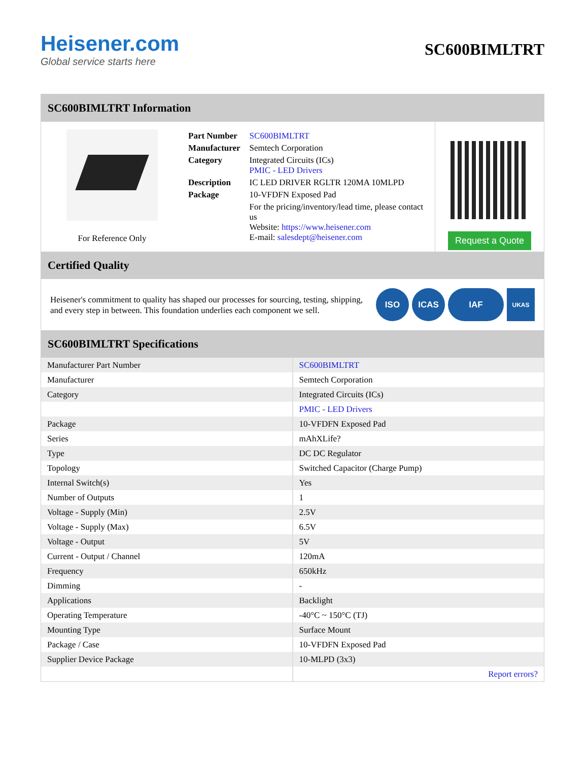Heisener.com
Global service starts here
SC600BIMLTRT
SC600BIMLTRT Information
For Reference Only
| Part Number | SC600BIMLTRT |
| Manufacturer | Semtech Corporation |
| Category | Integrated Circuits (ICs) PMIC - LED Drivers |
| Description | IC LED DRIVER RGLTR 120MA 10MLPD |
| Package | 10-VFDFN Exposed Pad |
| | For the pricing/inventory/lead time, please contact us Website: https://www.heisener.com E-mail: salesdept@heisener.com |
Request a Quote
Certified Quality
Heisener's commitment to quality has shaped our processes for sourcing, testing, shipping, and every step in between. This foundation underlies each component we sell.
ISO ICAS IAF UKAS
SC600BIMLTRT Specifications
| Manufacturer Part Number | SC600BIMLTRT |
| Manufacturer | Semtech Corporation |
| Category | Integrated Circuits (ICs) |
| | PMIC - LED Drivers |
| Package | 10-VFDFN Exposed Pad |
| Series | mAhXLife? |
| Type | DC DC Regulator |
| Topology | Switched Capacitor (Charge Pump) |
| Internal Switch(s) | Yes |
| Number of Outputs | 1 |
| Voltage - Supply (Min) | 2.5V |
| Voltage - Supply (Max) | 6.5V |
| Voltage - Output | 5V |
| Current - Output / Channel | 120mA |
| Frequency | 650kHz |
| Dimming | - |
| Applications | Backlight |
| Operating Temperature | -40°C ~ 150°C (TJ) |
| Mounting Type | Surface Mount |
| Package / Case | 10-VFDFN Exposed Pad |
| Supplier Device Package | 10-MLPD (3x3) |
| | Report errors? |